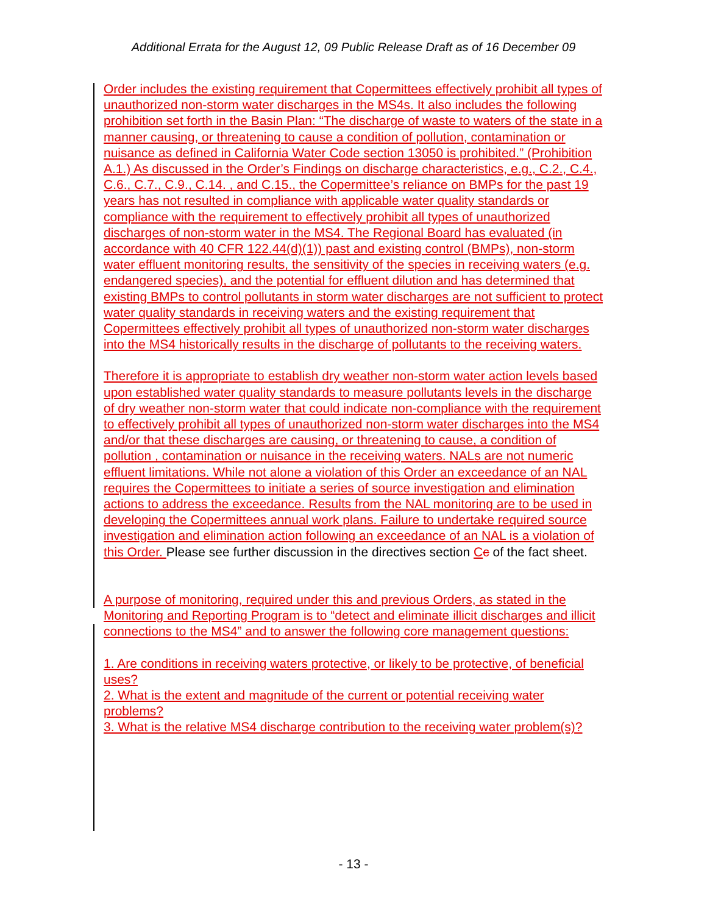Additional Errata for the August 12, 09 Public Release Draft as of 16 December 09
Order includes the existing requirement that Copermittees effectively prohibit all types of unauthorized non-storm water discharges in the MS4s. It also includes the following prohibition set forth in the Basin Plan: “The discharge of waste to waters of the state in a manner causing, or threatening to cause a condition of pollution, contamination or nuisance as defined in California Water Code section 13050 is prohibited.” (Prohibition A.1.) As discussed in the Order’s Findings on discharge characteristics, e.g., C.2., C.4., C.6., C.7., C.9., C.14. , and C.15., the Copermittee’s reliance on BMPs for the past 19 years has not resulted in compliance with applicable water quality standards or compliance with the requirement to effectively prohibit all types of unauthorized discharges of non-storm water in the MS4. The Regional Board has evaluated (in accordance with 40 CFR 122.44(d)(1)) past and existing control (BMPs), non-storm water effluent monitoring results, the sensitivity of the species in receiving waters (e.g. endangered species), and the potential for effluent dilution and has determined that existing BMPs to control pollutants in storm water discharges are not sufficient to protect water quality standards in receiving waters and the existing requirement that Copermittees effectively prohibit all types of unauthorized non-storm water discharges into the MS4 historically results in the discharge of pollutants to the receiving waters.
Therefore it is appropriate to establish dry weather non-storm water action levels based upon established water quality standards to measure pollutants levels in the discharge of dry weather non-storm water that could indicate non-compliance with the requirement to effectively prohibit all types of unauthorized non-storm water discharges into the MS4 and/or that these discharges are causing, or threatening to cause, a condition of pollution , contamination or nuisance in the receiving waters. NALs are not numeric effluent limitations. While not alone a violation of this Order an exceedance of an NAL requires the Copermittees to initiate a series of source investigation and elimination actions to address the exceedance. Results from the NAL monitoring are to be used in developing the Copermittees annual work plans. Failure to undertake required source investigation and elimination action following an exceedance of an NAL is a violation of this Order. Please see further discussion in the directives section Cc of the fact sheet.
A purpose of monitoring, required under this and previous Orders, as stated in the Monitoring and Reporting Program is to “detect and eliminate illicit discharges and illicit connections to the MS4” and to answer the following core management questions:
1. Are conditions in receiving waters protective, or likely to be protective, of beneficial uses?
2. What is the extent and magnitude of the current or potential receiving water problems?
3. What is the relative MS4 discharge contribution to the receiving water problem(s)?
- 13 -